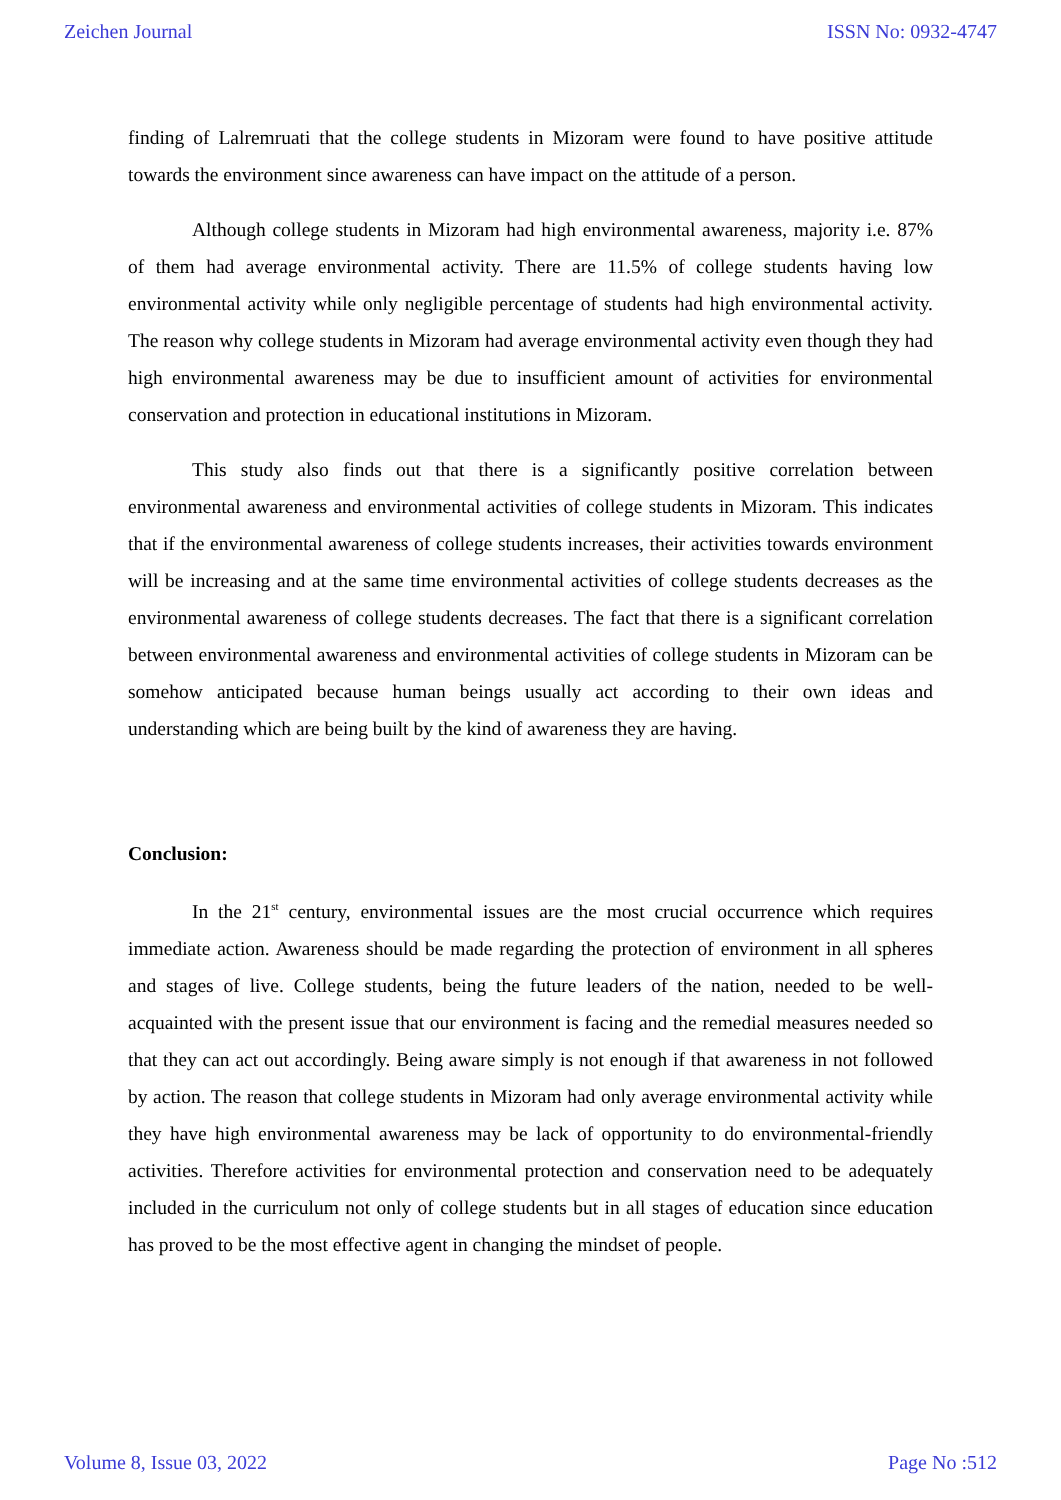Zeichen Journal ISSN No: 0932-4747
finding of Lalremruati that the college students in Mizoram were found to have positive attitude towards the environment since awareness can have impact on the attitude of a person.
Although college students in Mizoram had high environmental awareness, majority i.e. 87% of them had average environmental activity. There are 11.5% of college students having low environmental activity while only negligible percentage of students had high environmental activity. The reason why college students in Mizoram had average environmental activity even though they had high environmental awareness may be due to insufficient amount of activities for environmental conservation and protection in educational institutions in Mizoram.
This study also finds out that there is a significantly positive correlation between environmental awareness and environmental activities of college students in Mizoram. This indicates that if the environmental awareness of college students increases, their activities towards environment will be increasing and at the same time environmental activities of college students decreases as the environmental awareness of college students decreases. The fact that there is a significant correlation between environmental awareness and environmental activities of college students in Mizoram can be somehow anticipated because human beings usually act according to their own ideas and understanding which are being built by the kind of awareness they are having.
Conclusion:
In the 21<sup>st</sup> century, environmental issues are the most crucial occurrence which requires immediate action. Awareness should be made regarding the protection of environment in all spheres and stages of live. College students, being the future leaders of the nation, needed to be well-acquainted with the present issue that our environment is facing and the remedial measures needed so that they can act out accordingly. Being aware simply is not enough if that awareness in not followed by action. The reason that college students in Mizoram had only average environmental activity while they have high environmental awareness may be lack of opportunity to do environmental-friendly activities. Therefore activities for environmental protection and conservation need to be adequately included in the curriculum not only of college students but in all stages of education since education has proved to be the most effective agent in changing the mindset of people.
Volume 8, Issue 03, 2022 Page No :512